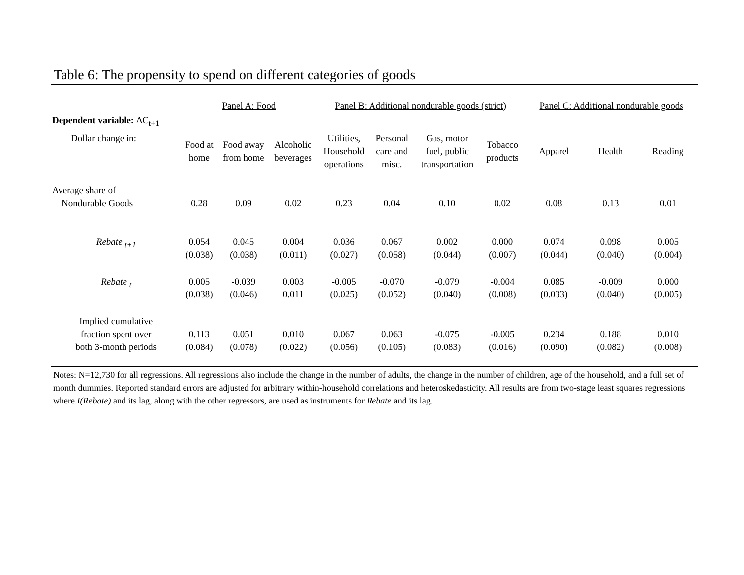Table 6: The propensity to spend on different categories of goods
| | Panel A: Food | | | Panel B: Additional nondurable goods (strict) | | | | Panel C: Additional nondurable goods | | |
| Dependent variable: ΔC<sub>t+1</sub> | | | | | | | | | | |
| Dollar change in : | Food at home | Food away from home | Alcoholic beverages | Utilities, Household operations | Personal care and misc. | Gas, motor fuel, public transportation | Tobacco products | Apparel | Health | Reading |
| Average share of Nondurable Goods | 0.28 | 0.09 | 0.02 | 0.23 | 0.04 | 0.10 | 0.02 | 0.08 | 0.13 | 0.01 |
| Rebate <sub>t+1</sub> | 0.054 (0.038) | 0.045 (0.038) | 0.004 (0.011) | 0.036 (0.027) | 0.067 (0.058) | 0.002 (0.044) | 0.000 (0.007) | 0.074 (0.044) | 0.098 (0.040) | 0.005 (0.004) |
| Rebate <sub>t</sub> | 0.005 (0.038) | -0.039 (0.046) | 0.003 0.011 | -0.005 (0.025) | -0.070 (0.052) | -0.079 (0.040) | -0.004 (0.008) | 0.085 (0.033) | -0.009 (0.040) | 0.000 (0.005) |
| Implied cumulative fraction spent over both 3-month periods | 0.113 (0.084) | 0.051 (0.078) | 0.010 (0.022) | 0.067 (0.056) | 0.063 (0.105) | -0.075 (0.083) | -0.005 (0.016) | 0.234 (0.090) | 0.188 (0.082) | 0.010 (0.008) |
Notes: N=12,730 for all regressions. All regressions also include the change in the number of adults, the change in the number of children, age of the household, and a full set of month dummies. Reported standard errors are adjusted for arbitrary within-household correlations and heteroskedasticity. All results are from two-stage least squares regressions where I(Rebate) and its lag, along with the other regressors, are used as instruments for Rebate and its lag.